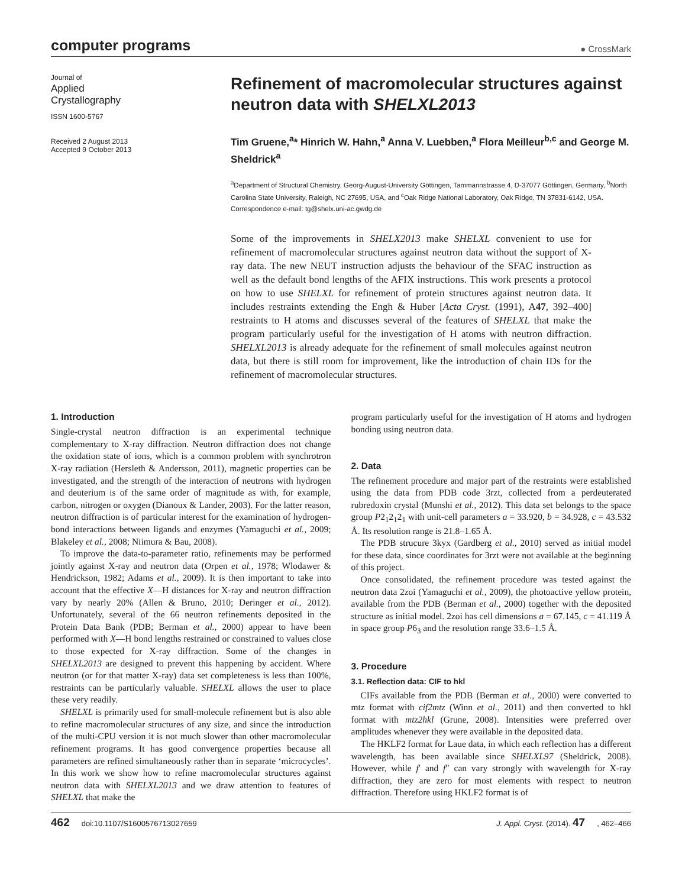computer programs
● CrossMark
Journal of
Applied
Crystallography
ISSN 1600-5767
Received 2 August 2013
Accepted 9 October 2013
Refinement of macromolecular structures against neutron data with SHELXL2013
Tim Gruene,<sup>a</sup>* Hinrich W. Hahn,<sup>a</sup> Anna V. Luebben,<sup>a</sup> Flora Meilleur<sup>b,c</sup> and George M. Sheldrick<sup>a</sup>
<sup>a</sup> Department of Structural Chemistry, Georg-August-University Göttingen, Tammannstrasse 4, D-37077 Göttingen, Germany, <sup>b</sup>North Carolina State University, Raleigh, NC 27695, USA, and <sup>c</sup>Oak Ridge National Laboratory, Oak Ridge, TN 37831-6142, USA. Correspondence e-mail: tg@shelx.uni-ac.gwdg.de
Some of the improvements in SHELX2013 make SHELXL convenient to use for refinement of macromolecular structures against neutron data without the support of X-ray data. The new NEUT instruction adjusts the behaviour of the SFAC instruction as well as the default bond lengths of the AFIX instructions. This work presents a protocol on how to use SHELXL for refinement of protein structures against neutron data. It includes restraints extending the Engh & Huber [Acta Cryst. (1991), A47, 392–400] restraints to H atoms and discusses several of the features of SHELXL that make the program particularly useful for the investigation of H atoms with neutron diffraction. SHELXL2013 is already adequate for the refinement of small molecules against neutron data, but there is still room for improvement, like the introduction of chain IDs for the refinement of macromolecular structures.
1. Introduction
Single-crystal neutron diffraction is an experimental technique complementary to X-ray diffraction. Neutron diffraction does not change the oxidation state of ions, which is a common problem with synchrotron X-ray radiation (Hersleth & Andersson, 2011), magnetic properties can be investigated, and the strength of the interaction of neutrons with hydrogen and deuterium is of the same order of magnitude as with, for example, carbon, nitrogen or oxygen (Dianoux & Lander, 2003). For the latter reason, neutron diffraction is of particular interest for the examination of hydrogen-bond interactions between ligands and enzymes (Yamaguchi et al., 2009; Blakeley et al., 2008; Niimura & Bau, 2008).
To improve the data-to-parameter ratio, refinements may be performed jointly against X-ray and neutron data (Orpen et al., 1978; Wlodawer & Hendrickson, 1982; Adams et al., 2009). It is then important to take into account that the effective X—H distances for X-ray and neutron diffraction vary by nearly 20% (Allen & Bruno, 2010; Deringer et al., 2012). Unfortunately, several of the 66 neutron refinements deposited in the Protein Data Bank (PDB; Berman et al., 2000) appear to have been performed with X—H bond lengths restrained or constrained to values close to those expected for X-ray diffraction. Some of the changes in SHELXL2013 are designed to prevent this happening by accident. Where neutron (or for that matter X-ray) data set completeness is less than 100%, restraints can be particularly valuable. SHELXL allows the user to place these very readily.
SHELXL is primarily used for small-molecule refinement but is also able to refine macromolecular structures of any size, and since the introduction of the multi-CPU version it is not much slower than other macromolecular refinement programs. It has good convergence properties because all parameters are refined simultaneously rather than in separate ‘microcycles’. In this work we show how to refine macromolecular structures against neutron data with SHELXL2013 and we draw attention to features of SHELXL that make the
program particularly useful for the investigation of H atoms and hydrogen bonding using neutron data.
2. Data
The refinement procedure and major part of the restraints were established using the data from PDB code 3rzt, collected from a perdeuterated rubredoxin crystal (Munshi et al., 2012). This data set belongs to the space group P2<sub>1</sub>2<sub>1</sub>2<sub>1</sub> with unit-cell parameters a = 33.920, b = 34.928, c = 43.532 Å. Its resolution range is 21.8–1.65 Å.
The PDB strucure 3kyx (Gardberg et al., 2010) served as initial model for these data, since coordinates for 3rzt were not available at the beginning of this project.
Once consolidated, the refinement procedure was tested against the neutron data 2zoi (Yamaguchi et al., 2009), the photoactive yellow protein, available from the PDB (Berman et al., 2000) together with the deposited structure as initial model. 2zoi has cell dimensions a = 67.145, c = 41.119 Å in space group P6<sub>3</sub> and the resolution range 33.6–1.5 Å.
3. Procedure
3.1. Reflection data: CIF to hkl
CIFs available from the PDB (Berman et al., 2000) were converted to mtz format with cif2mtz (Winn et al., 2011) and then converted to hkl format with mtz2hkl (Grune, 2008). Intensities were preferred over amplitudes whenever they were available in the deposited data.
The HKLF2 format for Laue data, in which each reflection has a different wavelength, has been available since SHELXL97 (Sheldrick, 2008). However, while f′ and f″ can vary strongly with wavelength for X-ray diffraction, they are zero for most elements with respect to neutron diffraction. Therefore using HKLF2 format is of
462 doi:10.1107/S1600576713027659 J. Appl. Cryst. (2014). 47, 462–466